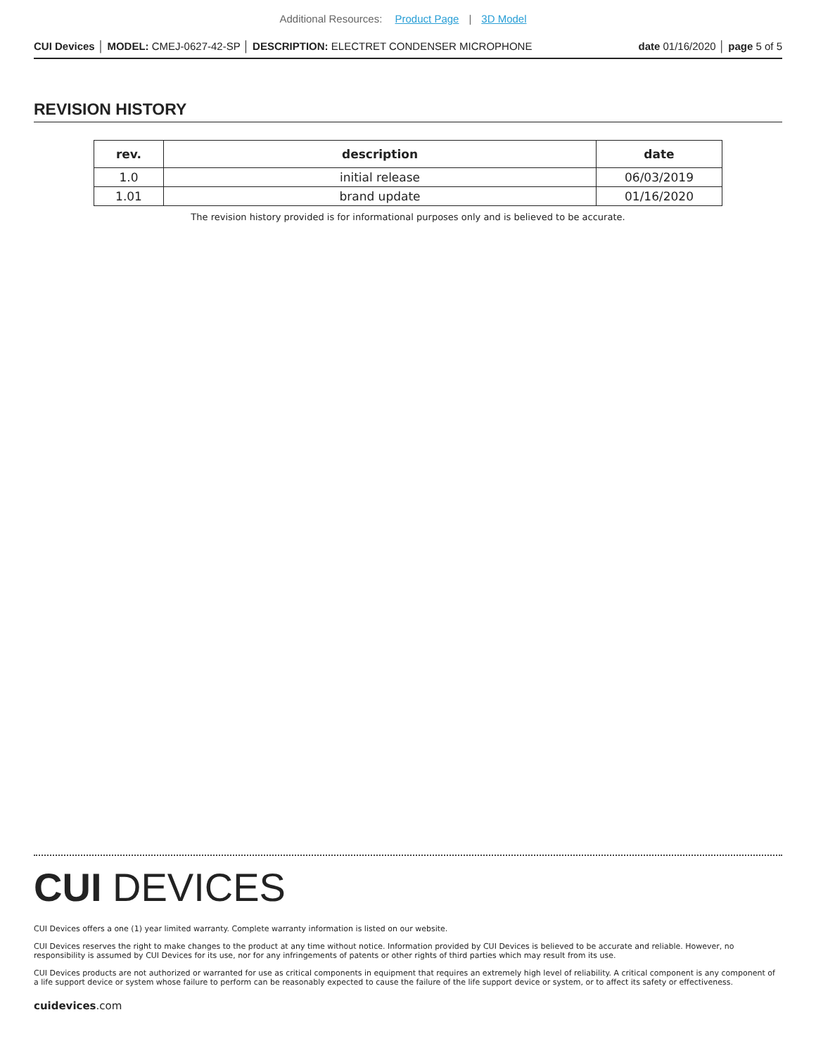Additional Resources: Product Page | 3D Model
CUI Devices │ MODEL: CMEJ-0627-42-SP │ DESCRIPTION: ELECTRET CONDENSER MICROPHONE date 01/16/2020 │ page 5 of 5
REVISION HISTORY
| rev. | description | date |
| --- | --- | --- |
| 1.0 | initial release | 06/03/2019 |
| 1.01 | brand update | 01/16/2020 |
The revision history provided is for informational purposes only and is believed to be accurate.
CUI DEVICES
CUI Devices offers a one (1) year limited warranty. Complete warranty information is listed on our website.
CUI Devices reserves the right to make changes to the product at any time without notice. Information provided by CUI Devices is believed to be accurate and reliable. However, no responsibility is assumed by CUI Devices for its use, nor for any infringements of patents or other rights of third parties which may result from its use.
CUI Devices products are not authorized or warranted for use as critical components in equipment that requires an extremely high level of reliability. A critical component is any component of a life support device or system whose failure to perform can be reasonably expected to cause the failure of the life support device or system, or to affect its safety or effectiveness.
cuidevices.com